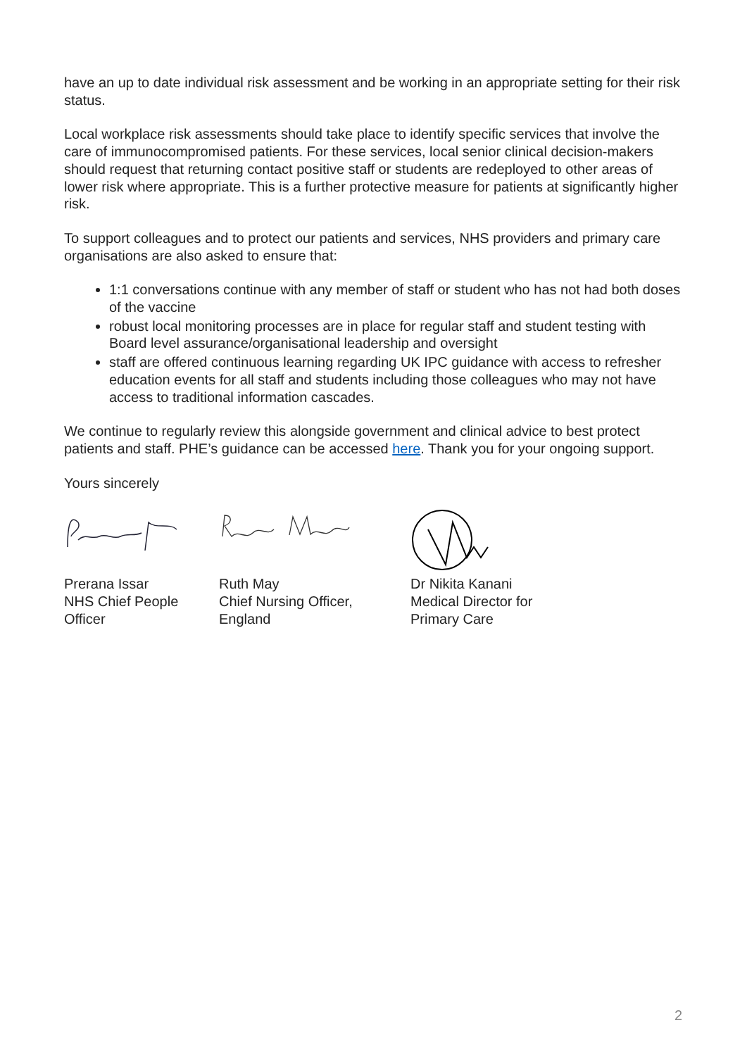have an up to date individual risk assessment and be working in an appropriate setting for their risk status.
Local workplace risk assessments should take place to identify specific services that involve the care of immunocompromised patients. For these services, local senior clinical decision-makers should request that returning contact positive staff or students are redeployed to other areas of lower risk where appropriate. This is a further protective measure for patients at significantly higher risk.
To support colleagues and to protect our patients and services, NHS providers and primary care organisations are also asked to ensure that:
1:1 conversations continue with any member of staff or student who has not had both doses of the vaccine
robust local monitoring processes are in place for regular staff and student testing with Board level assurance/organisational leadership and oversight
staff are offered continuous learning regarding UK IPC guidance with access to refresher education events for all staff and students including those colleagues who may not have access to traditional information cascades.
We continue to regularly review this alongside government and clinical advice to best protect patients and staff. PHE’s guidance can be accessed here. Thank you for your ongoing support.
Yours sincerely
Prerana Issar
NHS Chief People
Officer
Ruth May
Chief Nursing Officer,
England
Dr Nikita Kanani
Medical Director for
Primary Care
2